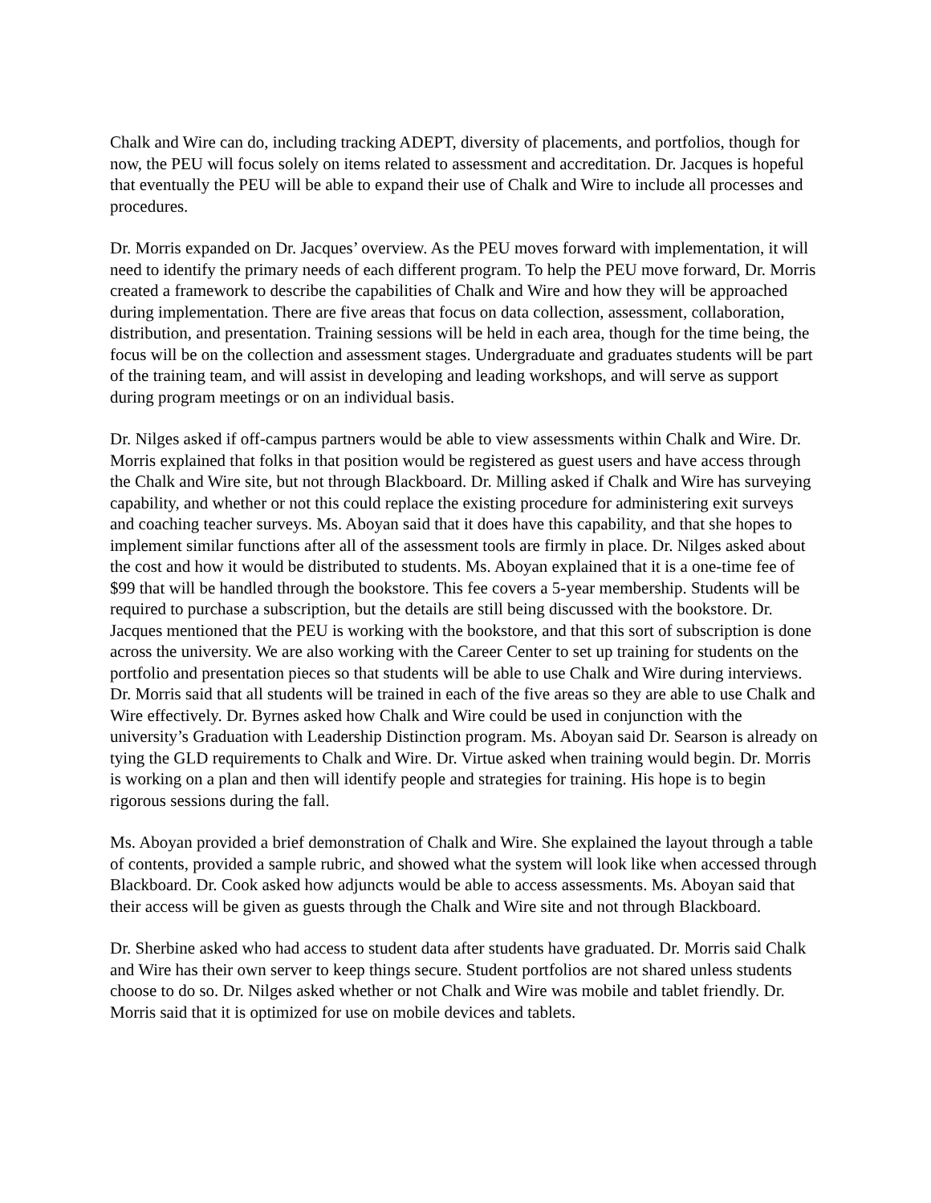Chalk and Wire can do, including tracking ADEPT, diversity of placements, and portfolios, though for now, the PEU will focus solely on items related to assessment and accreditation. Dr. Jacques is hopeful that eventually the PEU will be able to expand their use of Chalk and Wire to include all processes and procedures.
Dr. Morris expanded on Dr. Jacques’ overview. As the PEU moves forward with implementation, it will need to identify the primary needs of each different program. To help the PEU move forward, Dr. Morris created a framework to describe the capabilities of Chalk and Wire and how they will be approached during implementation. There are five areas that focus on data collection, assessment, collaboration, distribution, and presentation. Training sessions will be held in each area, though for the time being, the focus will be on the collection and assessment stages. Undergraduate and graduates students will be part of the training team, and will assist in developing and leading workshops, and will serve as support during program meetings or on an individual basis.
Dr. Nilges asked if off-campus partners would be able to view assessments within Chalk and Wire. Dr. Morris explained that folks in that position would be registered as guest users and have access through the Chalk and Wire site, but not through Blackboard. Dr. Milling asked if Chalk and Wire has surveying capability, and whether or not this could replace the existing procedure for administering exit surveys and coaching teacher surveys. Ms. Aboyan said that it does have this capability, and that she hopes to implement similar functions after all of the assessment tools are firmly in place. Dr. Nilges asked about the cost and how it would be distributed to students. Ms. Aboyan explained that it is a one-time fee of $99 that will be handled through the bookstore. This fee covers a 5-year membership. Students will be required to purchase a subscription, but the details are still being discussed with the bookstore. Dr. Jacques mentioned that the PEU is working with the bookstore, and that this sort of subscription is done across the university. We are also working with the Career Center to set up training for students on the portfolio and presentation pieces so that students will be able to use Chalk and Wire during interviews. Dr. Morris said that all students will be trained in each of the five areas so they are able to use Chalk and Wire effectively. Dr. Byrnes asked how Chalk and Wire could be used in conjunction with the university’s Graduation with Leadership Distinction program. Ms. Aboyan said Dr. Searson is already on tying the GLD requirements to Chalk and Wire. Dr. Virtue asked when training would begin. Dr. Morris is working on a plan and then will identify people and strategies for training. His hope is to begin rigorous sessions during the fall.
Ms. Aboyan provided a brief demonstration of Chalk and Wire. She explained the layout through a table of contents, provided a sample rubric, and showed what the system will look like when accessed through Blackboard. Dr. Cook asked how adjuncts would be able to access assessments. Ms. Aboyan said that their access will be given as guests through the Chalk and Wire site and not through Blackboard.
Dr. Sherbine asked who had access to student data after students have graduated. Dr. Morris said Chalk and Wire has their own server to keep things secure. Student portfolios are not shared unless students choose to do so. Dr. Nilges asked whether or not Chalk and Wire was mobile and tablet friendly. Dr. Morris said that it is optimized for use on mobile devices and tablets.